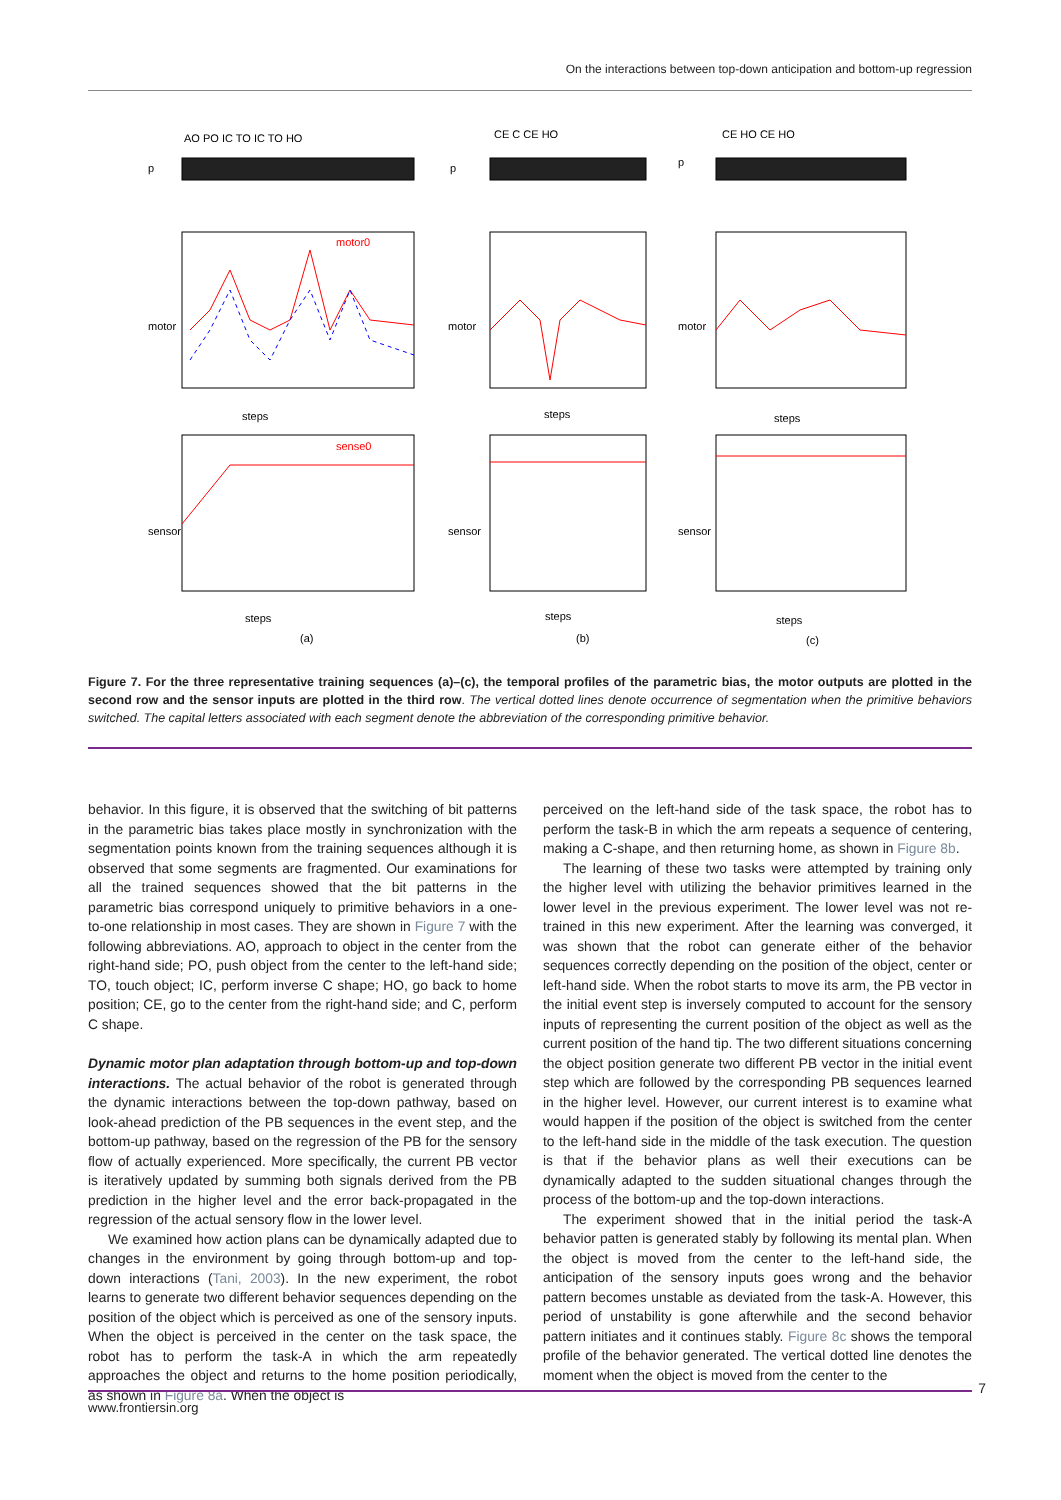On the interactions between top-down anticipation and bottom-up regression
AO PO IC TO IC TO HO
CE C CE HO
CE HO CE HO
p
p
p
motor
motor
motor
sensor
sensor
sensor
motor0
sense0
steps
steps
steps
steps
steps
steps
(a)
(b)
(c)
Figure 7. For the three representative training sequences (a)–(c), the temporal profiles of the parametric bias, the motor outputs are plotted in the second row and the sensor inputs are plotted in the third row. The vertical dotted lines denote occurrence of segmentation when the primitive behaviors switched. The capital letters associated with each segment denote the abbreviation of the corresponding primitive behavior.
behavior. In this figure, it is observed that the switching of bit patterns in the parametric bias takes place mostly in synchronization with the segmentation points known from the training sequences although it is observed that some segments are fragmented. Our examinations for all the trained sequences showed that the bit patterns in the parametric bias correspond uniquely to primitive behaviors in a one-to-one relationship in most cases. They are shown in Figure 7 with the following abbreviations. AO, approach to object in the center from the right-hand side; PO, push object from the center to the left-hand side; TO, touch object; IC, perform inverse C shape; HO, go back to home position; CE, go to the center from the right-hand side; and C, perform C shape.
Dynamic motor plan adaptation through bottom-up and top-down interactions. The actual behavior of the robot is generated through the dynamic interactions between the top-down pathway, based on look-ahead prediction of the PB sequences in the event step, and the bottom-up pathway, based on the regression of the PB for the sensory flow of actually experienced. More specifically, the current PB vector is iteratively updated by summing both signals derived from the PB prediction in the higher level and the error back-propagated in the regression of the actual sensory flow in the lower level.
We examined how action plans can be dynamically adapted due to changes in the environment by going through bottom-up and top-down interactions (Tani, 2003). In the new experiment, the robot learns to generate two different behavior sequences depending on the position of the object which is perceived as one of the sensory inputs. When the object is perceived in the center on the task space, the robot has to perform the task-A in which the arm repeatedly approaches the object and returns to the home position periodically, as shown in Figure 8a. When the object is
perceived on the left-hand side of the task space, the robot has to perform the task-B in which the arm repeats a sequence of centering, making a C-shape, and then returning home, as shown in Figure 8b.
The learning of these two tasks were attempted by training only the higher level with utilizing the behavior primitives learned in the lower level in the previous experiment. The lower level was not re-trained in this new experiment. After the learning was converged, it was shown that the robot can generate either of the behavior sequences correctly depending on the position of the object, center or left-hand side. When the robot starts to move its arm, the PB vector in the initial event step is inversely computed to account for the sensory inputs of representing the current position of the object as well as the current position of the hand tip. The two different situations concerning the object position generate two different PB vector in the initial event step which are followed by the corresponding PB sequences learned in the higher level. However, our current interest is to examine what would happen if the position of the object is switched from the center to the left-hand side in the middle of the task execution. The question is that if the behavior plans as well their executions can be dynamically adapted to the sudden situational changes through the process of the bottom-up and the top-down interactions.
The experiment showed that in the initial period the task-A behavior patten is generated stably by following its mental plan. When the object is moved from the center to the left-hand side, the anticipation of the sensory inputs goes wrong and the behavior pattern becomes unstable as deviated from the task-A. However, this period of unstability is gone afterwhile and the second behavior pattern initiates and it continues stably. Figure 8c shows the temporal profile of the behavior generated. The vertical dotted line denotes the moment when the object is moved from the center to the
7
www.frontiersin.org